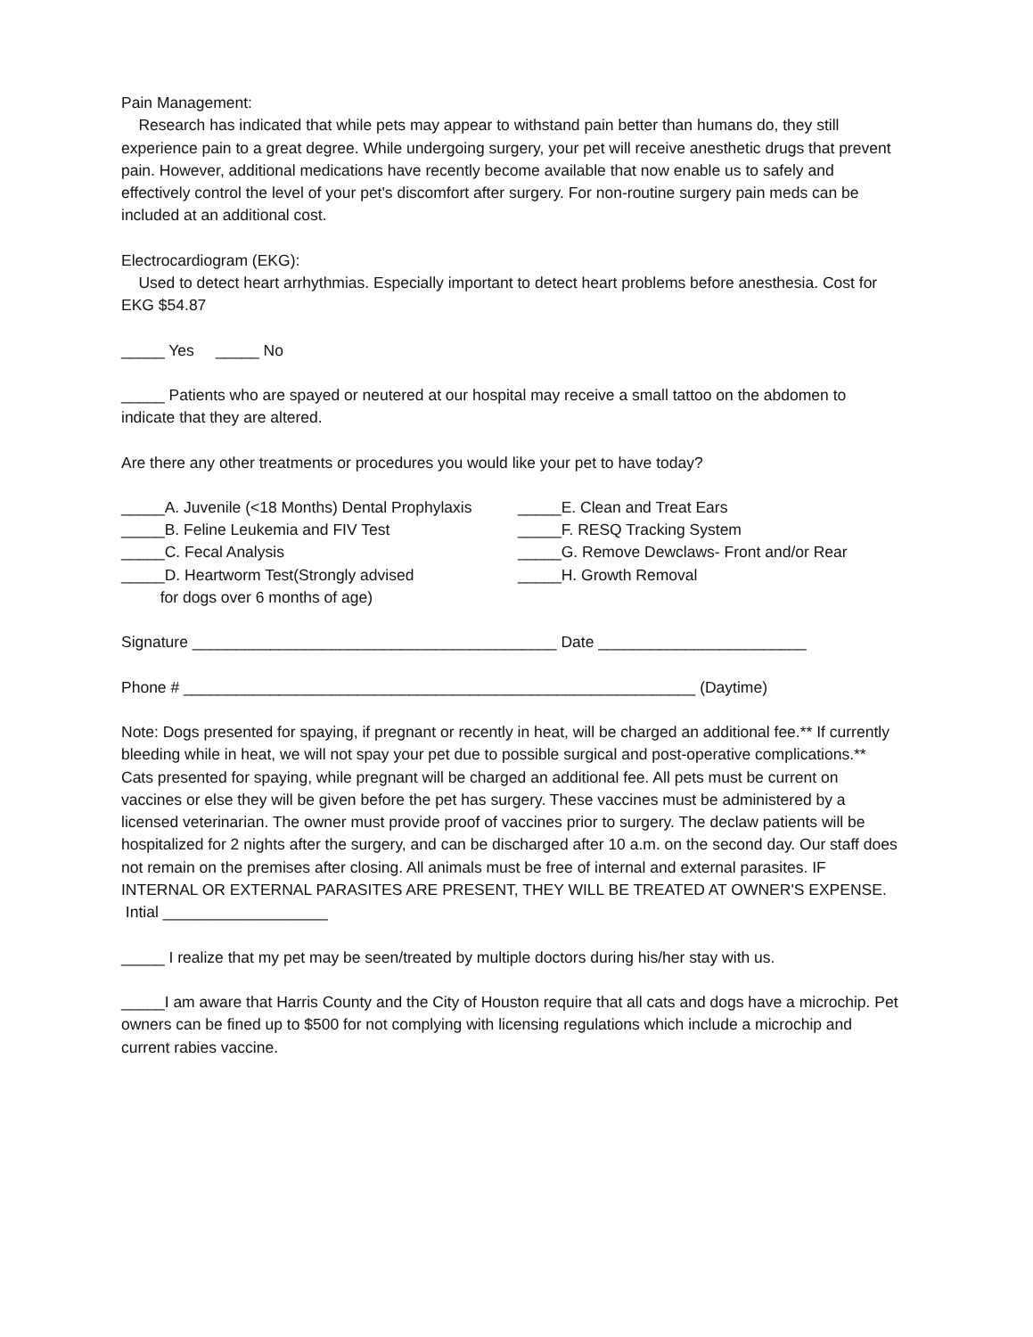Pain Management:
Research has indicated that while pets may appear to withstand pain better than humans do, they still experience pain to a great degree. While undergoing surgery, your pet will receive anesthetic drugs that prevent pain. However, additional medications have recently become available that now enable us to safely and effectively control the level of your pet's discomfort after surgery. For non-routine surgery pain meds can be included at an additional cost.
Electrocardiogram (EKG):
Used to detect heart arrhythmias. Especially important to detect heart problems before anesthesia. Cost for EKG $54.87
_____ Yes _____ No
_____ Patients who are spayed or neutered at our hospital may receive a small tattoo on the abdomen to indicate that they are altered.
Are there any other treatments or procedures you would like your pet to have today?
_____A. Juvenile (<18 Months) Dental Prophylaxis _____B. Feline Leukemia and FIV Test _____C. Fecal Analysis _____D. Heartworm Test(Strongly advised for dogs over 6 months of age)
_____E. Clean and Treat Ears _____F. RESQ Tracking System _____G. Remove Dewclaws- Front and/or Rear _____H. Growth Removal
Signature __________________________________________ Date ________________________
Phone # ___________________________________________________________ (Daytime)
Note: Dogs presented for spaying, if pregnant or recently in heat, will be charged an additional fee.** If currently bleeding while in heat, we will not spay your pet due to possible surgical and post-operative complications.** Cats presented for spaying, while pregnant will be charged an additional fee. All pets must be current on vaccines or else they will be given before the pet has surgery. These vaccines must be administered by a licensed veterinarian. The owner must provide proof of vaccines prior to surgery. The declaw patients will be hospitalized for 2 nights after the surgery, and can be discharged after 10 a.m. on the second day. Our staff does not remain on the premises after closing. All animals must be free of internal and external parasites. IF INTERNAL OR EXTERNAL PARASITES ARE PRESENT, THEY WILL BE TREATED AT OWNER'S EXPENSE.
Intial ___________________
_____ I realize that my pet may be seen/treated by multiple doctors during his/her stay with us.
_____I am aware that Harris County and the City of Houston require that all cats and dogs have a microchip. Pet owners can be fined up to $500 for not complying with licensing regulations which include a microchip and current rabies vaccine.